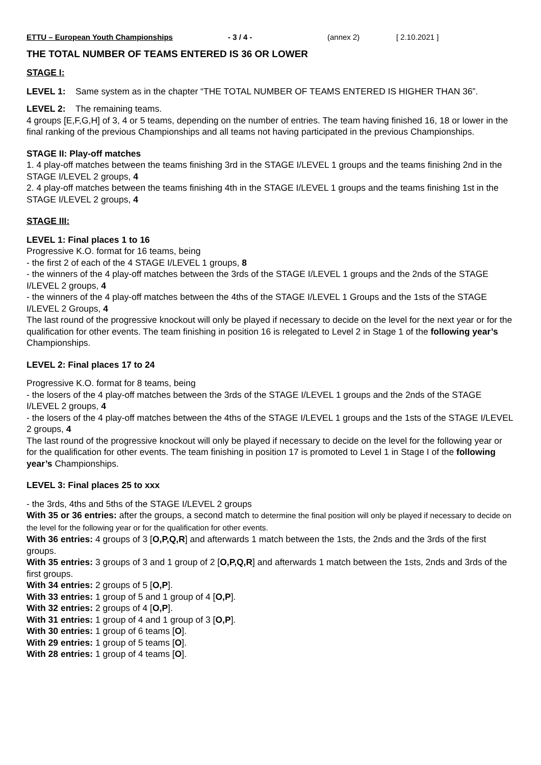ETTU – European Youth Championships - 3 / 4 - (annex 2) [ 2.10.2021 ]
THE TOTAL NUMBER OF TEAMS ENTERED IS 36 OR LOWER
STAGE I:
LEVEL 1: Same system as in the chapter “THE TOTAL NUMBER OF TEAMS ENTERED IS HIGHER THAN 36”.
LEVEL 2: The remaining teams.
4 groups [E,F,G,H] of 3, 4 or 5 teams, depending on the number of entries. The team having finished 16, 18 or lower in the final ranking of the previous Championships and all teams not having participated in the previous Championships.
STAGE II: Play-off matches
1. 4 play-off matches between the teams finishing 3rd in the STAGE I/LEVEL 1 groups and the teams finishing 2nd in the STAGE I/LEVEL 2 groups, 4
2. 4 play-off matches between the teams finishing 4th in the STAGE I/LEVEL 1 groups and the teams finishing 1st in the STAGE I/LEVEL 2 groups, 4
STAGE III:
LEVEL 1: Final places 1 to 16
Progressive K.O. format for 16 teams, being
- the first 2 of each of the 4 STAGE I/LEVEL 1 groups, 8
- the winners of the 4 play-off matches between the 3rds of the STAGE I/LEVEL 1 groups and the 2nds of the STAGE I/LEVEL 2 groups, 4
- the winners of the 4 play-off matches between the 4ths of the STAGE I/LEVEL 1 Groups and the 1sts of the STAGE I/LEVEL 2 Groups, 4
The last round of the progressive knockout will only be played if necessary to decide on the level for the next year or for the qualification for other events. The team finishing in position 16 is relegated to Level 2 in Stage 1 of the following year’s Championships.
LEVEL 2: Final places 17 to 24
Progressive K.O. format for 8 teams, being
- the losers of the 4 play-off matches between the 3rds of the STAGE I/LEVEL 1 groups and the 2nds of the STAGE I/LEVEL 2 groups, 4
- the losers of the 4 play-off matches between the 4ths of the STAGE I/LEVEL 1 groups and the 1sts of the STAGE I/LEVEL 2 groups, 4
The last round of the progressive knockout will only be played if necessary to decide on the level for the following year or for the qualification for other events. The team finishing in position 17 is promoted to Level 1 in Stage I of the following year’s Championships.
LEVEL 3: Final places 25 to xxx
- the 3rds, 4ths and 5ths of the STAGE I/LEVEL 2 groups
With 35 or 36 entries: after the groups, a second match to determine the final position will only be played if necessary to decide on the level for the following year or for the qualification for other events.
With 36 entries: 4 groups of 3 [O,P,Q,R] and afterwards 1 match between the 1sts, the 2nds and the 3rds of the first groups.
With 35 entries: 3 groups of 3 and 1 group of 2 [O,P,Q,R] and afterwards 1 match between the 1sts, 2nds and 3rds of the first groups.
With 34 entries: 2 groups of 5 [O,P].
With 33 entries: 1 group of 5 and 1 group of 4 [O,P].
With 32 entries: 2 groups of 4 [O,P].
With 31 entries: 1 group of 4 and 1 group of 3 [O,P].
With 30 entries: 1 group of 6 teams [O].
With 29 entries: 1 group of 5 teams [O].
With 28 entries: 1 group of 4 teams [O].